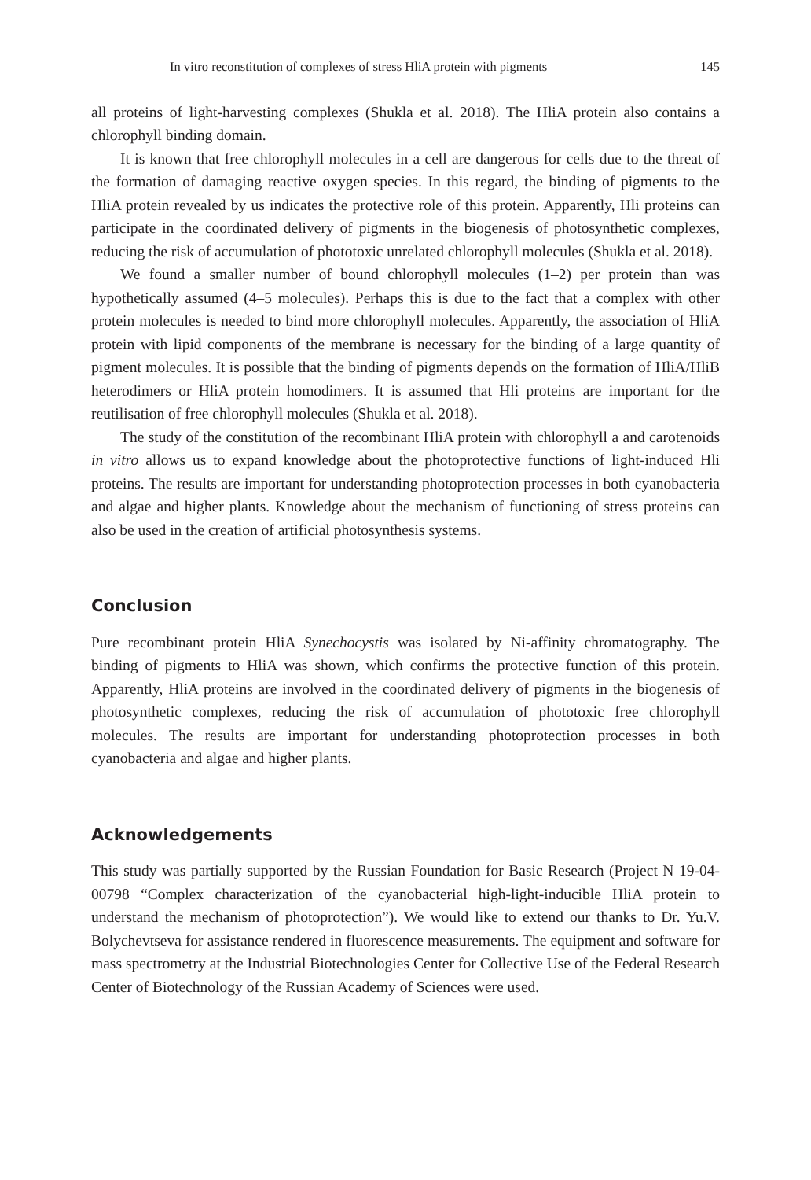In vitro reconstitution of complexes of stress HliA protein with pigments 145
all proteins of light-harvesting complexes (Shukla et al. 2018). The HliA protein also contains a chlorophyll binding domain.
It is known that free chlorophyll molecules in a cell are dangerous for cells due to the threat of the formation of damaging reactive oxygen species. In this regard, the binding of pigments to the HliA protein revealed by us indicates the protective role of this protein. Apparently, Hli proteins can participate in the coordinated delivery of pigments in the biogenesis of photosynthetic complexes, reducing the risk of accumulation of phototoxic unrelated chlorophyll molecules (Shukla et al. 2018).
We found a smaller number of bound chlorophyll molecules (1–2) per protein than was hypothetically assumed (4–5 molecules). Perhaps this is due to the fact that a complex with other protein molecules is needed to bind more chlorophyll molecules. Apparently, the association of HliA protein with lipid components of the membrane is necessary for the binding of a large quantity of pigment molecules. It is possible that the binding of pigments depends on the formation of HliA/HliB heterodimers or HliA protein homodimers. It is assumed that Hli proteins are important for the reutilisation of free chlorophyll molecules (Shukla et al. 2018).
The study of the constitution of the recombinant HliA protein with chlorophyll a and carotenoids in vitro allows us to expand knowledge about the photoprotective functions of light-induced Hli proteins. The results are important for understanding photoprotection processes in both cyanobacteria and algae and higher plants. Knowledge about the mechanism of functioning of stress proteins can also be used in the creation of artificial photosynthesis systems.
Conclusion
Pure recombinant protein HliA Synechocystis was isolated by Ni-affinity chromatography. The binding of pigments to HliA was shown, which confirms the protective function of this protein. Apparently, HliA proteins are involved in the coordinated delivery of pigments in the biogenesis of photosynthetic complexes, reducing the risk of accumulation of phototoxic free chlorophyll molecules. The results are important for understanding photoprotection processes in both cyanobacteria and algae and higher plants.
Acknowledgements
This study was partially supported by the Russian Foundation for Basic Research (Project N 19-04- 00798 “Complex characterization of the cyanobacterial high-light-inducible HliA protein to understand the mechanism of photoprotection”). We would like to extend our thanks to Dr. Yu.V. Bolychevtseva for assistance rendered in fluorescence measurements. The equipment and software for mass spectrometry at the Industrial Biotechnologies Center for Collective Use of the Federal Research Center of Biotechnology of the Russian Academy of Sciences were used.